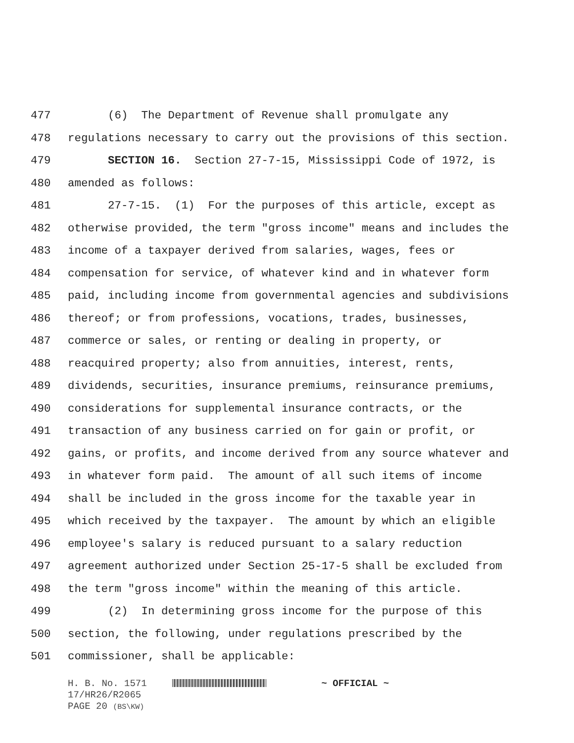477 (6) The Department of Revenue shall promulgate any
478 regulations necessary to carry out the provisions of this section.
479 SECTION 16. Section 27-7-15, Mississippi Code of 1972, is
480 amended as follows:
481 27-7-15. (1) For the purposes of this article, except as
482 otherwise provided, the term "gross income" means and includes the
483 income of a taxpayer derived from salaries, wages, fees or
484 compensation for service, of whatever kind and in whatever form
485 paid, including income from governmental agencies and subdivisions
486 thereof; or from professions, vocations, trades, businesses,
487 commerce or sales, or renting or dealing in property, or
488 reacquired property; also from annuities, interest, rents,
489 dividends, securities, insurance premiums, reinsurance premiums,
490 considerations for supplemental insurance contracts, or the
491 transaction of any business carried on for gain or profit, or
492 gains, or profits, and income derived from any source whatever and
493 in whatever form paid. The amount of all such items of income
494 shall be included in the gross income for the taxable year in
495 which received by the taxpayer. The amount by which an eligible
496 employee's salary is reduced pursuant to a salary reduction
497 agreement authorized under Section 25-17-5 shall be excluded from
498 the term "gross income" within the meaning of this article.
499 (2) In determining gross income for the purpose of this
500 section, the following, under regulations prescribed by the
501 commissioner, shall be applicable:
H. B. No. 1571 ~ OFFICIAL ~
17/HR26/R2065
PAGE 20 (BS\KW)